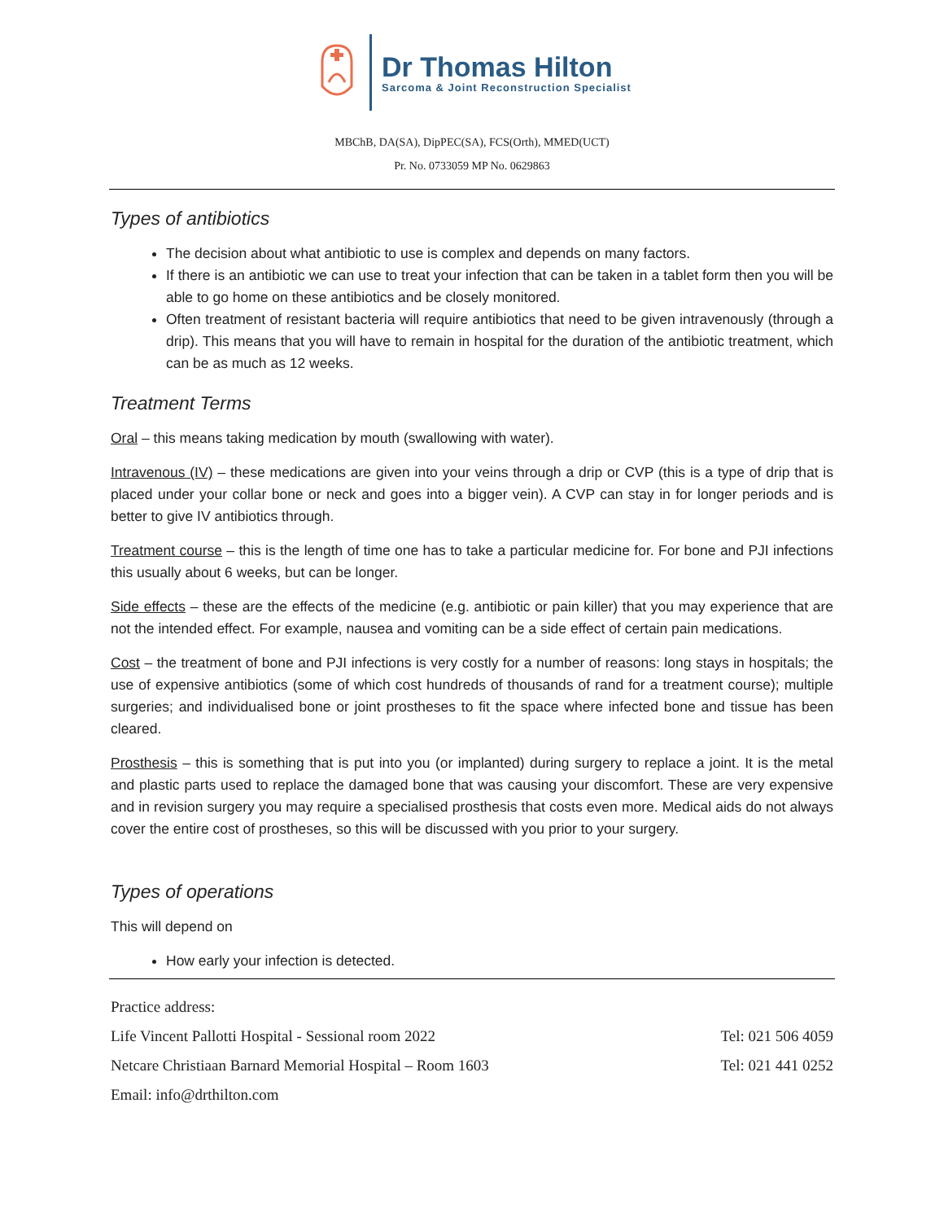Dr Thomas Hilton
Sarcoma & Joint Reconstruction Specialist
MBChB, DA(SA), DipPEC(SA), FCS(Orth), MMED(UCT)
Pr. No. 0733059 MP No. 0629863
Types of antibiotics
The decision about what antibiotic to use is complex and depends on many factors.
If there is an antibiotic we can use to treat your infection that can be taken in a tablet form then you will be able to go home on these antibiotics and be closely monitored.
Often treatment of resistant bacteria will require antibiotics that need to be given intravenously (through a drip). This means that you will have to remain in hospital for the duration of the antibiotic treatment, which can be as much as 12 weeks.
Treatment Terms
Oral – this means taking medication by mouth (swallowing with water).
Intravenous (IV) – these medications are given into your veins through a drip or CVP (this is a type of drip that is placed under your collar bone or neck and goes into a bigger vein). A CVP can stay in for longer periods and is better to give IV antibiotics through.
Treatment course – this is the length of time one has to take a particular medicine for. For bone and PJI infections this usually about 6 weeks, but can be longer.
Side effects – these are the effects of the medicine (e.g. antibiotic or pain killer) that you may experience that are not the intended effect. For example, nausea and vomiting can be a side effect of certain pain medications.
Cost – the treatment of bone and PJI infections is very costly for a number of reasons: long stays in hospitals; the use of expensive antibiotics (some of which cost hundreds of thousands of rand for a treatment course); multiple surgeries; and individualised bone or joint prostheses to fit the space where infected bone and tissue has been cleared.
Prosthesis – this is something that is put into you (or implanted) during surgery to replace a joint. It is the metal and plastic parts used to replace the damaged bone that was causing your discomfort. These are very expensive and in revision surgery you may require a specialised prosthesis that costs even more. Medical aids do not always cover the entire cost of prostheses, so this will be discussed with you prior to your surgery.
Types of operations
This will depend on
How early your infection is detected.
Practice address:
Life Vincent Pallotti Hospital - Sessional room 2022 Tel: 021 506 4059
Netcare Christiaan Barnard Memorial Hospital – Room 1603 Tel: 021 441 0252
Email: info@drthilton.com